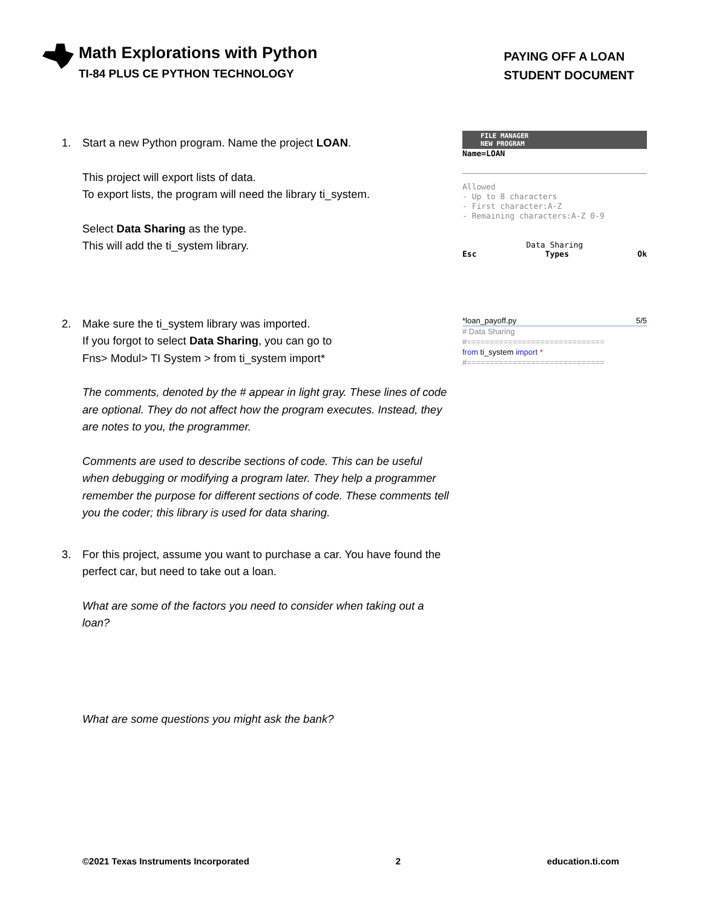Math Explorations with Python
TI-84 PLUS CE PYTHON TECHNOLOGY
PAYING OFF A LOAN
STUDENT DOCUMENT
1. Start a new Python program. Name the project LOAN.
This project will export lists of data.
To export lists, the program will need the library ti_system.
Select Data Sharing as the type.
This will add the ti_system library.
FILE MANAGER
NEW PROGRAM
Name=LOAN
Allowed
- Up to 8 characters
- First character:A-Z
- Remaining characters:A-Z 0-9
Data Sharing
Esc Types Ok
2. Make sure the ti_system library was imported.
If you forgot to select Data Sharing, you can go to
Fns> Modul> TI System > from ti_system import*
The comments, denoted by the # appear in light gray. These lines of code are optional. They do not affect how the program executes. Instead, they are notes to you, the programmer.
Comments are used to describe sections of code. This can be useful when debugging or modifying a program later. They help a programmer remember the purpose for different sections of code. These comments tell you the coder; this library is used for data sharing.
3. For this project, assume you want to purchase a car. You have found the
perfect car, but need to take out a loan.
What are some of the factors you need to consider when taking out a loan?
What are some questions you might ask the bank?
*loan_payoff.py 5/5
# Data Sharing
#==============================
from ti_system import *
#==============================
©2021 Texas Instruments Incorporated 2 education.ti.com